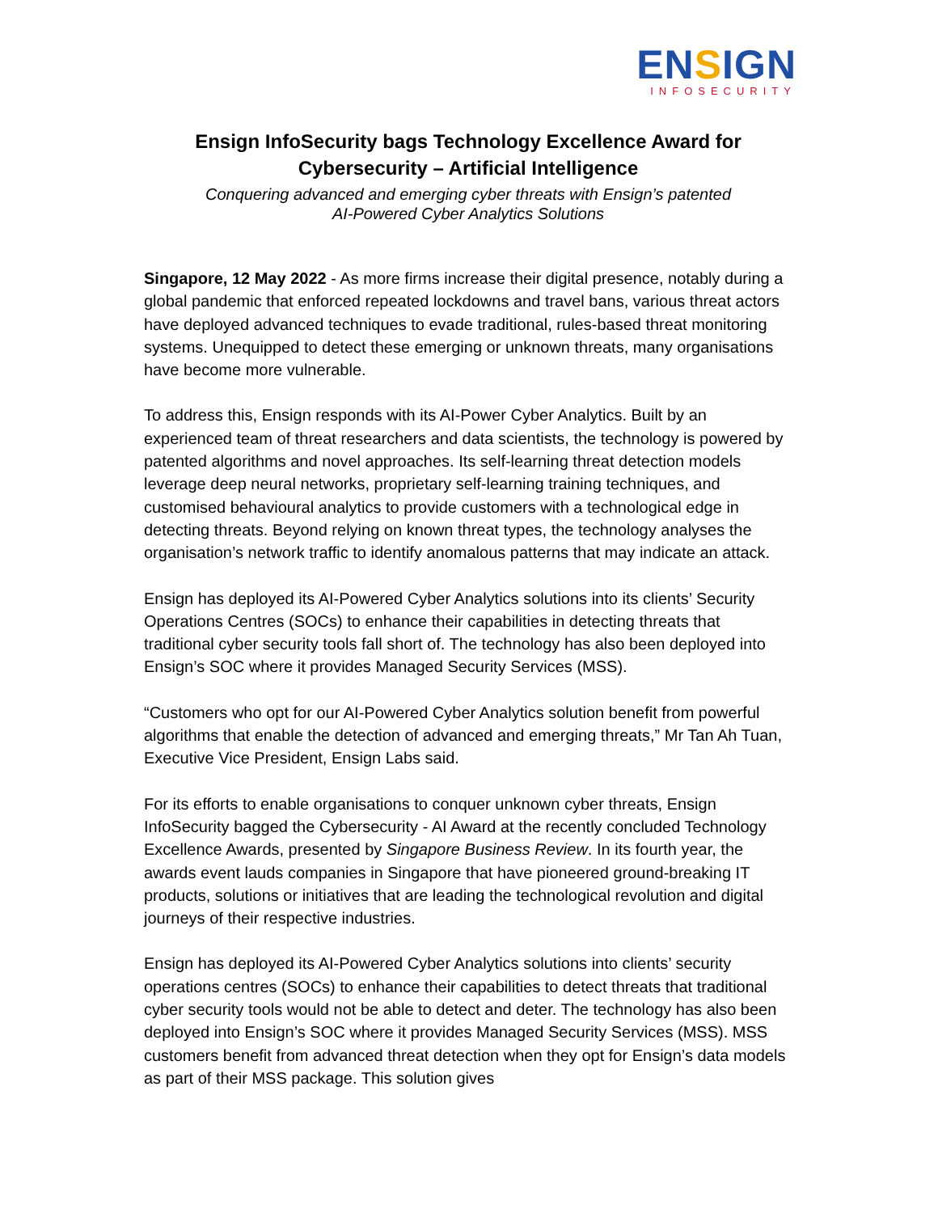ENSIGN
INFOSECURITY
Ensign InfoSecurity bags Technology Excellence Award for
Cybersecurity – Artificial Intelligence
Conquering advanced and emerging cyber threats with Ensign’s patented
AI-Powered Cyber Analytics Solutions
Singapore, 12 May 2022 - As more firms increase their digital presence, notably during a global pandemic that enforced repeated lockdowns and travel bans, various threat actors have deployed advanced techniques to evade traditional, rules-based threat monitoring systems. Unequipped to detect these emerging or unknown threats, many organisations have become more vulnerable.
To address this, Ensign responds with its AI-Power Cyber Analytics. Built by an experienced team of threat researchers and data scientists, the technology is powered by patented algorithms and novel approaches. Its self-learning threat detection models leverage deep neural networks, proprietary self-learning training techniques, and customised behavioural analytics to provide customers with a technological edge in detecting threats. Beyond relying on known threat types, the technology analyses the organisation’s network traffic to identify anomalous patterns that may indicate an attack.
Ensign has deployed its AI-Powered Cyber Analytics solutions into its clients’ Security Operations Centres (SOCs) to enhance their capabilities in detecting threats that traditional cyber security tools fall short of. The technology has also been deployed into Ensign’s SOC where it provides Managed Security Services (MSS).
“Customers who opt for our AI-Powered Cyber Analytics solution benefit from powerful algorithms that enable the detection of advanced and emerging threats,” Mr Tan Ah Tuan, Executive Vice President, Ensign Labs said.
For its efforts to enable organisations to conquer unknown cyber threats, Ensign InfoSecurity bagged the Cybersecurity - AI Award at the recently concluded Technology Excellence Awards, presented by Singapore Business Review. In its fourth year, the awards event lauds companies in Singapore that have pioneered ground-breaking IT products, solutions or initiatives that are leading the technological revolution and digital journeys of their respective industries.
Ensign has deployed its AI-Powered Cyber Analytics solutions into clients’ security operations centres (SOCs) to enhance their capabilities to detect threats that traditional cyber security tools would not be able to detect and deter. The technology has also been deployed into Ensign’s SOC where it provides Managed Security Services (MSS). MSS customers benefit from advanced threat detection when they opt for Ensign’s data models as part of their MSS package. This solution gives